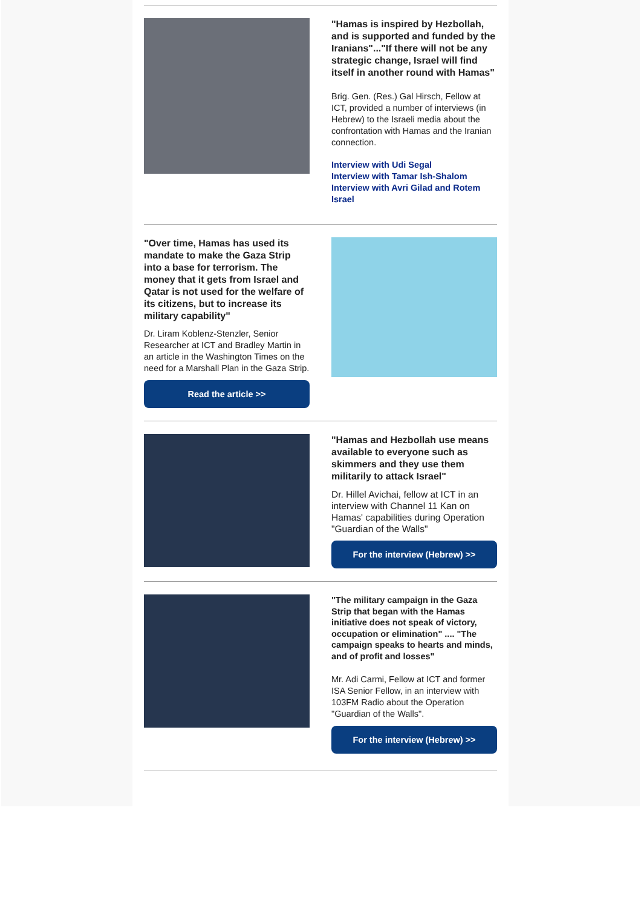"Hamas is inspired by Hezbollah, and is supported and funded by the Iranians"..."If there will not be any strategic change, Israel will find itself in another round with Hamas"
Brig. Gen. (Res.) Gal Hirsch, Fellow at ICT, provided a number of interviews (in Hebrew) to the Israeli media about the confrontation with Hamas and the Iranian connection.
Interview with Udi Segal
Interview with Tamar Ish-Shalom
Interview with Avri Gilad and Rotem Israel
"Over time, Hamas has used its mandate to make the Gaza Strip into a base for terrorism. The money that it gets from Israel and Qatar is not used for the welfare of its citizens, but to increase its military capability"
Dr. Liram Koblenz-Stenzler, Senior Researcher at ICT and Bradley Martin in an article in the Washington Times on the need for a Marshall Plan in the Gaza Strip.
Read the article >>
"Hamas and Hezbollah use means available to everyone such as skimmers and they use them militarily to attack Israel"
Dr. Hillel Avichai, fellow at ICT in an interview with Channel 11 Kan on Hamas' capabilities during Operation "Guardian of the Walls"
For the interview (Hebrew) >>
"The military campaign in the Gaza Strip that began with the Hamas initiative does not speak of victory, occupation or elimination" .... "The campaign speaks to hearts and minds, and of profit and losses"
Mr. Adi Carmi, Fellow at ICT and former ISA Senior Fellow, in an interview with 103FM Radio about the Operation "Guardian of the Walls".
For the interview (Hebrew) >>